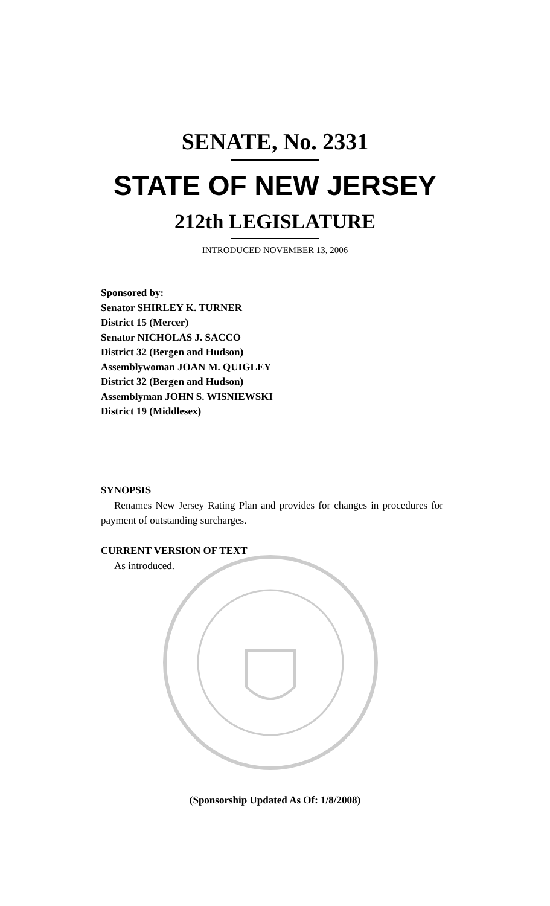SENATE, No. 2331
STATE OF NEW JERSEY
212th LEGISLATURE
INTRODUCED NOVEMBER 13, 2006
Sponsored by:
Senator SHIRLEY K. TURNER
District 15 (Mercer)
Senator NICHOLAS J. SACCO
District 32 (Bergen and Hudson)
Assemblywoman JOAN M. QUIGLEY
District 32 (Bergen and Hudson)
Assemblyman JOHN S. WISNIEWSKI
District 19 (Middlesex)
SYNOPSIS
Renames New Jersey Rating Plan and provides for changes in procedures for payment of outstanding surcharges.
CURRENT VERSION OF TEXT
As introduced.
(Sponsorship Updated As Of: 1/8/2008)